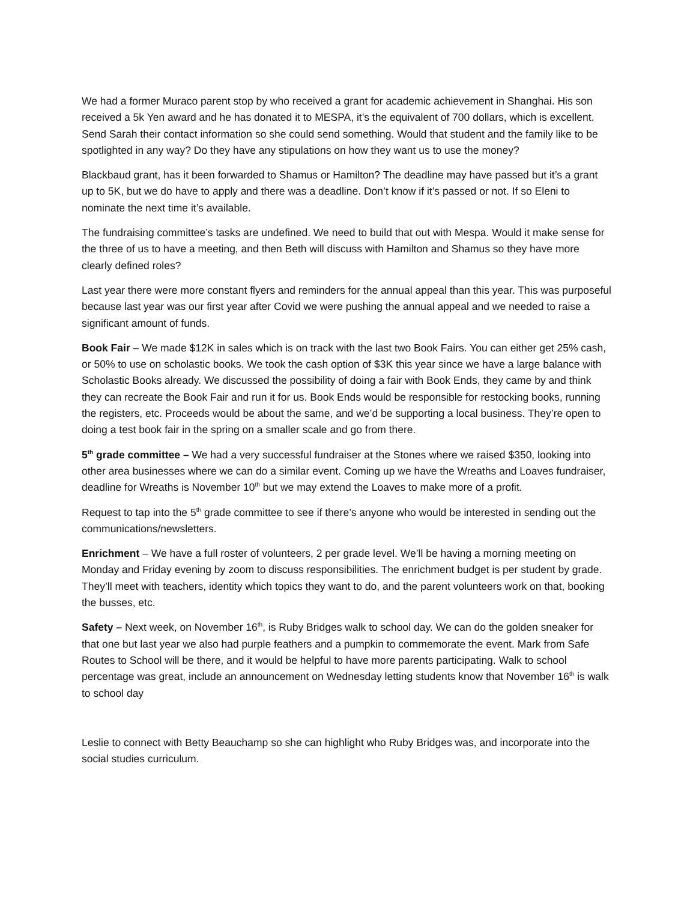We had a former Muraco parent stop by who received a grant for academic achievement in Shanghai. His son received a 5k Yen award and he has donated it to MESPA, it’s the equivalent of 700 dollars, which is excellent. Send Sarah their contact information so she could send something. Would that student and the family like to be spotlighted in any way? Do they have any stipulations on how they want us to use the money?
Blackbaud grant, has it been forwarded to Shamus or Hamilton? The deadline may have passed but it’s a grant up to 5K, but we do have to apply and there was a deadline. Don’t know if it’s passed or not. If so Eleni to nominate the next time it’s available.
The fundraising committee’s tasks are undefined. We need to build that out with Mespa. Would it make sense for the three of us to have a meeting, and then Beth will discuss with Hamilton and Shamus so they have more clearly defined roles?
Last year there were more constant flyers and reminders for the annual appeal than this year. This was purposeful because last year was our first year after Covid we were pushing the annual appeal and we needed to raise a significant amount of funds.
Book Fair – We made $12K in sales which is on track with the last two Book Fairs. You can either get 25% cash, or 50% to use on scholastic books. We took the cash option of $3K this year since we have a large balance with Scholastic Books already. We discussed the possibility of doing a fair with Book Ends, they came by and think they can recreate the Book Fair and run it for us. Book Ends would be responsible for restocking books, running the registers, etc. Proceeds would be about the same, and we’d be supporting a local business. They’re open to doing a test book fair in the spring on a smaller scale and go from there.
5<sup>th</sup> grade committee – We had a very successful fundraiser at the Stones where we raised $350, looking into other area businesses where we can do a similar event. Coming up we have the Wreaths and Loaves fundraiser, deadline for Wreaths is November 10<sup>th</sup> but we may extend the Loaves to make more of a profit.
Request to tap into the 5<sup>th</sup> grade committee to see if there’s anyone who would be interested in sending out the communications/newsletters.
Enrichment – We have a full roster of volunteers, 2 per grade level. We’ll be having a morning meeting on Monday and Friday evening by zoom to discuss responsibilities. The enrichment budget is per student by grade. They’ll meet with teachers, identity which topics they want to do, and the parent volunteers work on that, booking the busses, etc.
Safety – Next week, on November 16<sup>th</sup>, is Ruby Bridges walk to school day. We can do the golden sneaker for that one but last year we also had purple feathers and a pumpkin to commemorate the event. Mark from Safe Routes to School will be there, and it would be helpful to have more parents participating. Walk to school percentage was great, include an announcement on Wednesday letting students know that November 16<sup>th</sup> is walk to school day
Leslie to connect with Betty Beauchamp so she can highlight who Ruby Bridges was, and incorporate into the social studies curriculum.